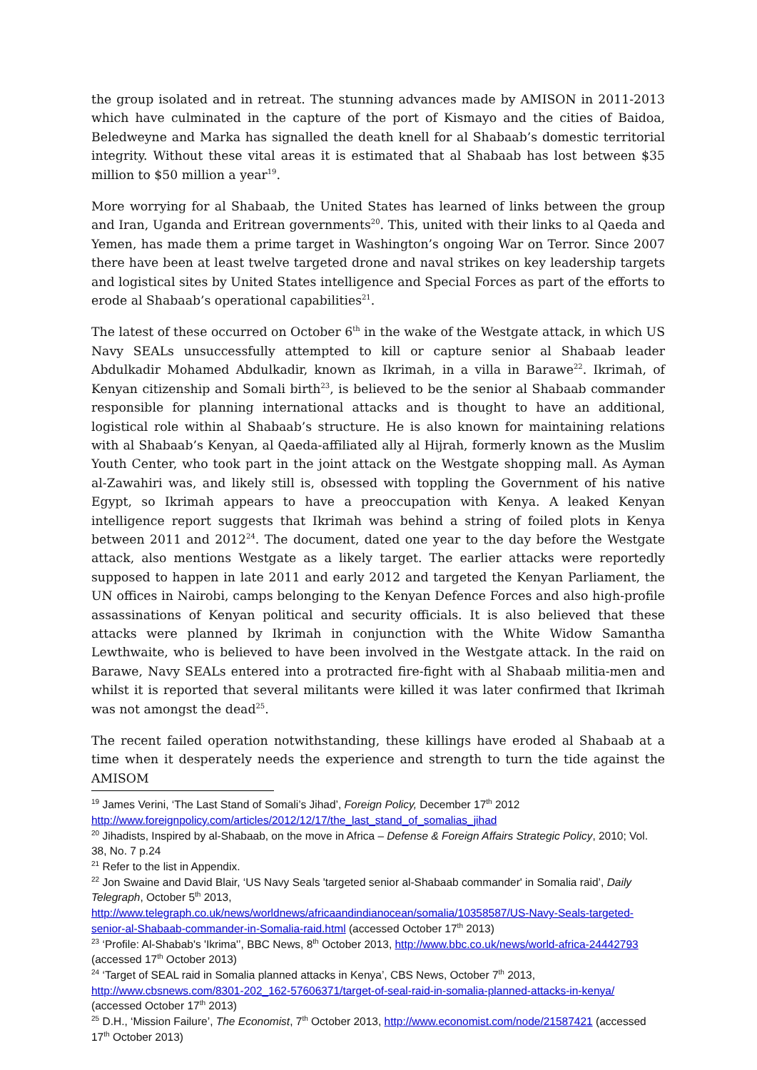the group isolated and in retreat. The stunning advances made by AMISON in 2011-2013 which have culminated in the capture of the port of Kismayo and the cities of Baidoa, Beledweyne and Marka has signalled the death knell for al Shabaab’s domestic territorial integrity. Without these vital areas it is estimated that al Shabaab has lost between $35 million to $50 million a year<sup>19</sup>.
More worrying for al Shabaab, the United States has learned of links between the group and Iran, Uganda and Eritrean governments<sup>20</sup>. This, united with their links to al Qaeda and Yemen, has made them a prime target in Washington’s ongoing War on Terror. Since 2007 there have been at least twelve targeted drone and naval strikes on key leadership targets and logistical sites by United States intelligence and Special Forces as part of the efforts to erode al Shabaab’s operational capabilities<sup>21</sup>.
The latest of these occurred on October 6<sup>th</sup> in the wake of the Westgate attack, in which US Navy SEALs unsuccessfully attempted to kill or capture senior al Shabaab leader Abdulkadir Mohamed Abdulkadir, known as Ikrimah, in a villa in Barawe<sup>22</sup>. Ikrimah, of Kenyan citizenship and Somali birth<sup>23</sup>, is believed to be the senior al Shabaab commander responsible for planning international attacks and is thought to have an additional, logistical role within al Shabaab’s structure. He is also known for maintaining relations with al Shabaab’s Kenyan, al Qaeda-affiliated ally al Hijrah, formerly known as the Muslim Youth Center, who took part in the joint attack on the Westgate shopping mall. As Ayman al-Zawahiri was, and likely still is, obsessed with toppling the Government of his native Egypt, so Ikrimah appears to have a preoccupation with Kenya. A leaked Kenyan intelligence report suggests that Ikrimah was behind a string of foiled plots in Kenya between 2011 and 2012<sup>24</sup>. The document, dated one year to the day before the Westgate attack, also mentions Westgate as a likely target. The earlier attacks were reportedly supposed to happen in late 2011 and early 2012 and targeted the Kenyan Parliament, the UN offices in Nairobi, camps belonging to the Kenyan Defence Forces and also high-profile assassinations of Kenyan political and security officials. It is also believed that these attacks were planned by Ikrimah in conjunction with the White Widow Samantha Lewthwaite, who is believed to have been involved in the Westgate attack. In the raid on Barawe, Navy SEALs entered into a protracted fire-fight with al Shabaab militia-men and whilst it is reported that several militants were killed it was later confirmed that Ikrimah was not amongst the dead<sup>25</sup>.
The recent failed operation notwithstanding, these killings have eroded al Shabaab at a time when it desperately needs the experience and strength to turn the tide against the AMISOM
<sup>19</sup> James Verini, ‘The Last Stand of Somali’s Jihad’, Foreign Policy, December 17<sup>th</sup> 2012 http://www.foreignpolicy.com/articles/2012/12/17/the_last_stand_of_somalias_jihad
<sup>20</sup> Jihadists, Inspired by al-Shabaab, on the move in Africa – Defense & Foreign Affairs Strategic Policy, 2010; Vol. 38, No. 7 p.24
<sup>21</sup> Refer to the list in Appendix.
<sup>22</sup> Jon Swaine and David Blair, ‘US Navy Seals 'targeted senior al-Shabaab commander' in Somalia raid’, Daily Telegraph, October 5<sup>th</sup> 2013, http://www.telegraph.co.uk/news/worldnews/africaandindianocean/somalia/10358587/US-Navy-Seals-targeted-senior-al-Shabaab-commander-in-Somalia-raid.html (accessed October 17<sup>th</sup> 2013)
<sup>23</sup> ‘Profile: Al-Shabab's 'Ikrima'’, BBC News, 8<sup>th</sup> October 2013, http://www.bbc.co.uk/news/world-africa-24442793 (accessed 17<sup>th</sup> October 2013)
<sup>24</sup> ‘Target of SEAL raid in Somalia planned attacks in Kenya’, CBS News, October 7<sup>th</sup> 2013, http://www.cbsnews.com/8301-202_162-57606371/target-of-seal-raid-in-somalia-planned-attacks-in-kenya/ (accessed October 17<sup>th</sup> 2013)
<sup>25</sup> D.H., ‘Mission Failure’, The Economist, 7<sup>th</sup> October 2013, http://www.economist.com/node/21587421 (accessed 17<sup>th</sup> October 2013)